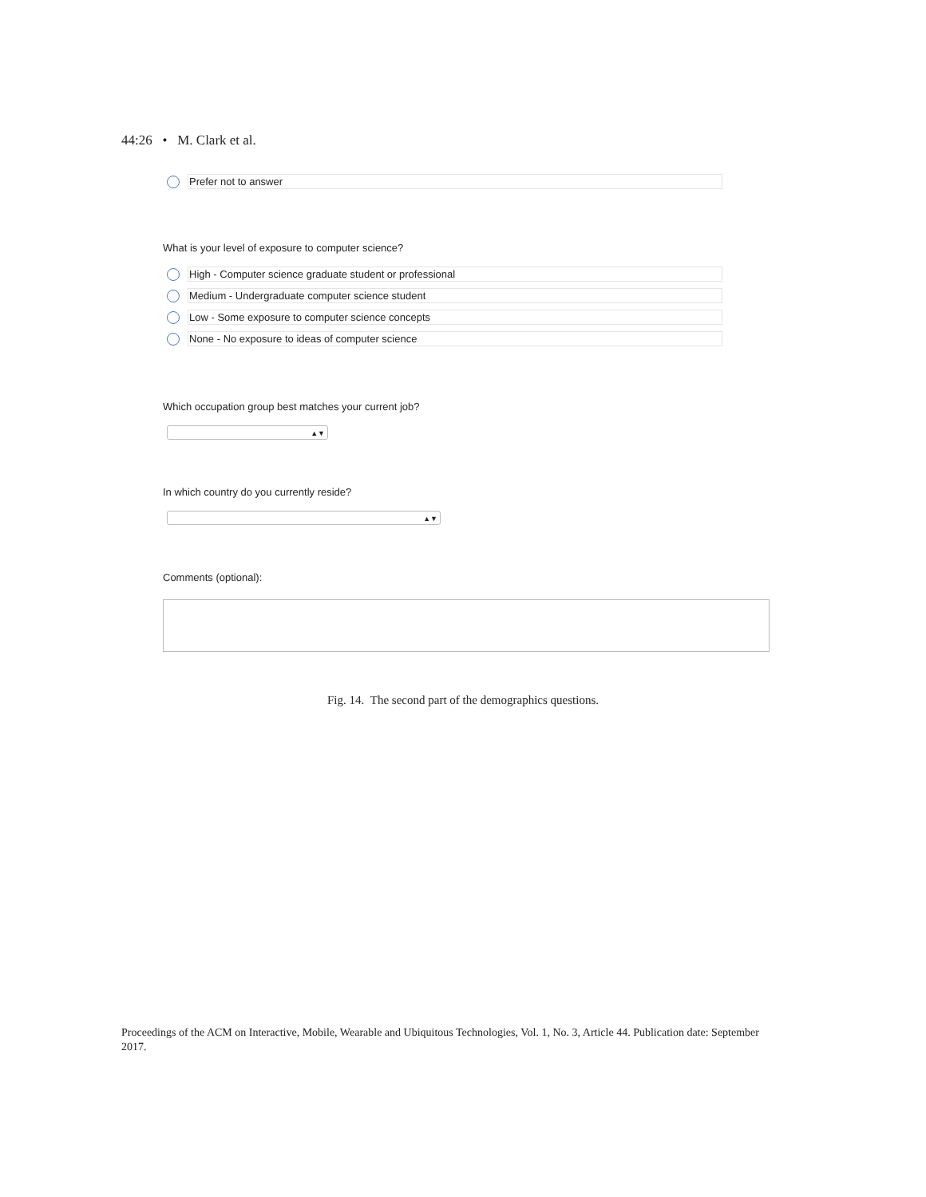44:26 • M. Clark et al.
Prefer not to answer
What is your level of exposure to computer science?
High - Computer science graduate student or professional
Medium - Undergraduate computer science student
Low - Some exposure to computer science concepts
None - No exposure to ideas of computer science
Which occupation group best matches your current job?
▲▼
In which country do you currently reside?
▲▼
Comments (optional):
Fig. 14. The second part of the demographics questions.
Proceedings of the ACM on Interactive, Mobile, Wearable and Ubiquitous Technologies, Vol. 1, No. 3, Article 44. Publication date: September 2017.